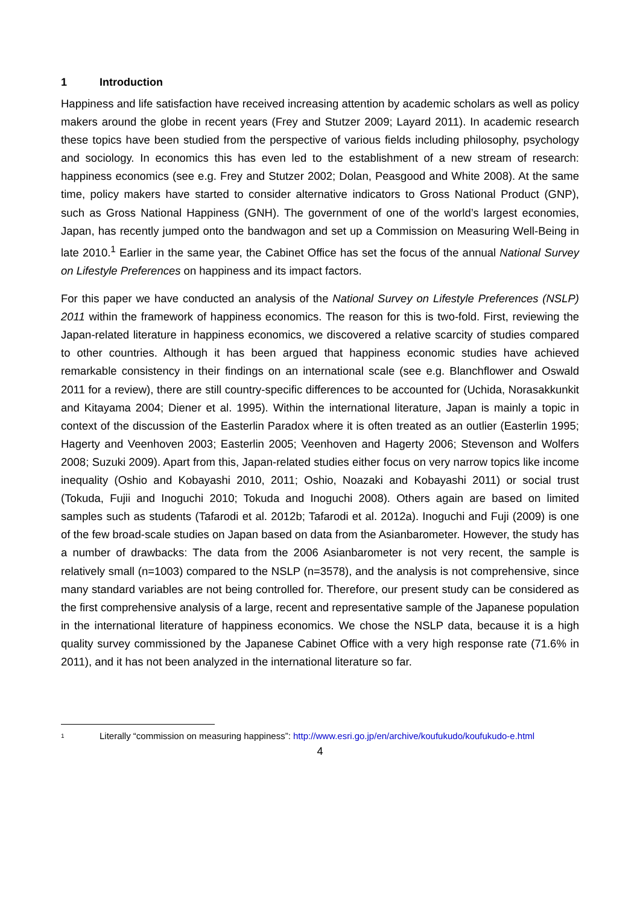1 Introduction
Happiness and life satisfaction have received increasing attention by academic scholars as well as policy makers around the globe in recent years (Frey and Stutzer 2009; Layard 2011). In academic research these topics have been studied from the perspective of various fields including philosophy, psychology and sociology. In economics this has even led to the establishment of a new stream of research: happiness economics (see e.g. Frey and Stutzer 2002; Dolan, Peasgood and White 2008). At the same time, policy makers have started to consider alternative indicators to Gross National Product (GNP), such as Gross National Happiness (GNH). The government of one of the world’s largest economies, Japan, has recently jumped onto the bandwagon and set up a Commission on Measuring Well-Being in late 2010.<sup>1</sup> Earlier in the same year, the Cabinet Office has set the focus of the annual National Survey on Lifestyle Preferences on happiness and its impact factors.
For this paper we have conducted an analysis of the National Survey on Lifestyle Preferences (NSLP) 2011 within the framework of happiness economics. The reason for this is two-fold. First, reviewing the Japan-related literature in happiness economics, we discovered a relative scarcity of studies compared to other countries. Although it has been argued that happiness economic studies have achieved remarkable consistency in their findings on an international scale (see e.g. Blanchflower and Oswald 2011 for a review), there are still country-specific differences to be accounted for (Uchida, Norasakkunkit and Kitayama 2004; Diener et al. 1995). Within the international literature, Japan is mainly a topic in context of the discussion of the Easterlin Paradox where it is often treated as an outlier (Easterlin 1995; Hagerty and Veenhoven 2003; Easterlin 2005; Veenhoven and Hagerty 2006; Stevenson and Wolfers 2008; Suzuki 2009). Apart from this, Japan-related studies either focus on very narrow topics like income inequality (Oshio and Kobayashi 2010, 2011; Oshio, Noazaki and Kobayashi 2011) or social trust (Tokuda, Fujii and Inoguchi 2010; Tokuda and Inoguchi 2008). Others again are based on limited samples such as students (Tafarodi et al. 2012b; Tafarodi et al. 2012a). Inoguchi and Fuji (2009) is one of the few broad-scale studies on Japan based on data from the Asianbarometer. However, the study has a number of drawbacks: The data from the 2006 Asianbarometer is not very recent, the sample is relatively small (n=1003) compared to the NSLP (n=3578), and the analysis is not comprehensive, since many standard variables are not being controlled for. Therefore, our present study can be considered as the first comprehensive analysis of a large, recent and representative sample of the Japanese population in the international literature of happiness economics. We chose the NSLP data, because it is a high quality survey commissioned by the Japanese Cabinet Office with a very high response rate (71.6% in 2011), and it has not been analyzed in the international literature so far.
<sup>1</sup>
Literally “commission on measuring happiness”: http://www.esri.go.jp/en/archive/koufukudo/koufukudo-e.html
4